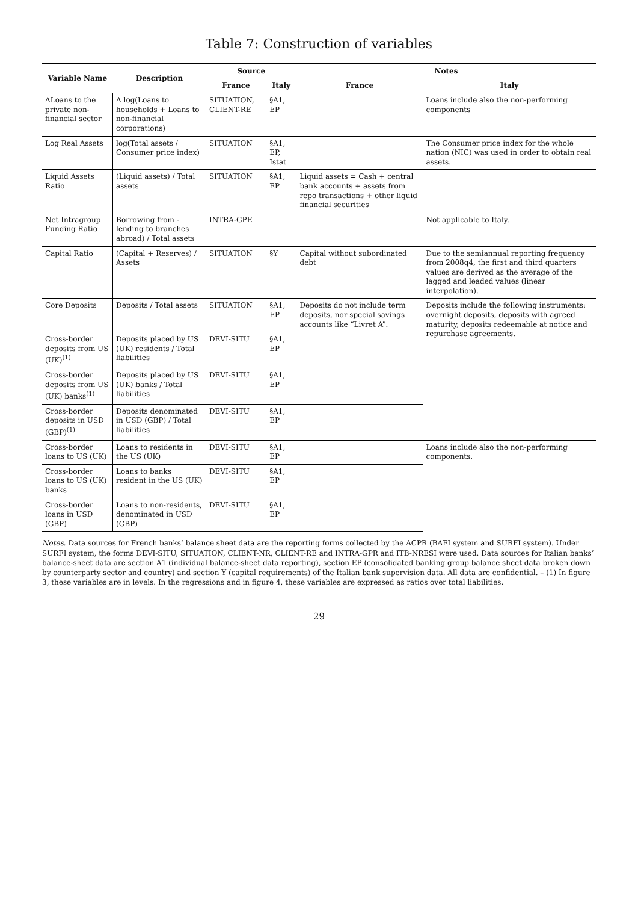Table 7: Construction of variables
| Variable Name | Description | Source | | Notes | |
| --- | --- | --- | --- | --- | --- |
| | | France | Italy | France | Italy |
| ΔLoans to the private non-financial sector | Δ log(Loans to households + Loans to non-financial corporations) | SITUATION, CLIENT-RE | §A1, EP | | Loans include also the non-performing components |
| Log Real Assets | log(Total assets / Consumer price index) | SITUATION | §A1, EP, Istat | | The Consumer price index for the whole nation (NIC) was used in order to obtain real assets. |
| Liquid Assets Ratio | (Liquid assets) / Total assets | SITUATION | §A1, EP | Liquid assets = Cash + central bank accounts + assets from repo transactions + other liquid financial securities | |
| Net Intragroup Funding Ratio | Borrowing from - lending to branches abroad) / Total assets | INTRA-GPE | | | Not applicable to Italy. |
| Capital Ratio | (Capital + Reserves) / Assets | SITUATION | §Y | Capital without subordinated debt | Due to the semiannual reporting frequency from 2008q4, the first and third quarters values are derived as the average of the lagged and leaded values (linear interpolation). |
| Core Deposits | Deposits / Total assets | SITUATION | §A1, EP | Deposits do not include term deposits, nor special savings accounts like “Livret A”. | Deposits include the following instruments: overnight deposits, deposits with agreed maturity, deposits redeemable at notice and repurchase agreements. |
| Cross-border deposits from US (UK)<sup>(1)</sup> | Deposits placed by US (UK) residents / Total liabilities | DEVI-SITU | §A1, EP | | |
| Cross-border deposits from US (UK) banks<sup>(1)</sup> | Deposits placed by US (UK) banks / Total liabilities | DEVI-SITU | §A1, EP | | |
| Cross-border deposits in USD (GBP)<sup>(1)</sup> | Deposits denominated in USD (GBP) / Total liabilities | DEVI-SITU | §A1, EP | | |
| Cross-border loans to US (UK) | Loans to residents in the US (UK) | DEVI-SITU | §A1, EP | | Loans include also the non-performing components. |
| Cross-border loans to US (UK) banks | Loans to banks resident in the US (UK) | DEVI-SITU | §A1, EP | | |
| Cross-border loans in USD (GBP) | Loans to non-residents, denominated in USD (GBP) | DEVI-SITU | §A1, EP | | |
Notes. Data sources for French banks’ balance sheet data are the reporting forms collected by the ACPR (BAFI system and SURFI system). Under SURFI system, the forms DEVI-SITU, SITUATION, CLIENT-NR, CLIENT-RE and INTRA-GPR and ITB-NRESI were used. Data sources for Italian banks’ balance-sheet data are section A1 (individual balance-sheet data reporting), section EP (consolidated banking group balance sheet data broken down by counterparty sector and country) and section Y (capital requirements) of the Italian bank supervision data. All data are confidential. – (1) In figure 3, these variables are in levels. In the regressions and in figure 4, these variables are expressed as ratios over total liabilities.
29